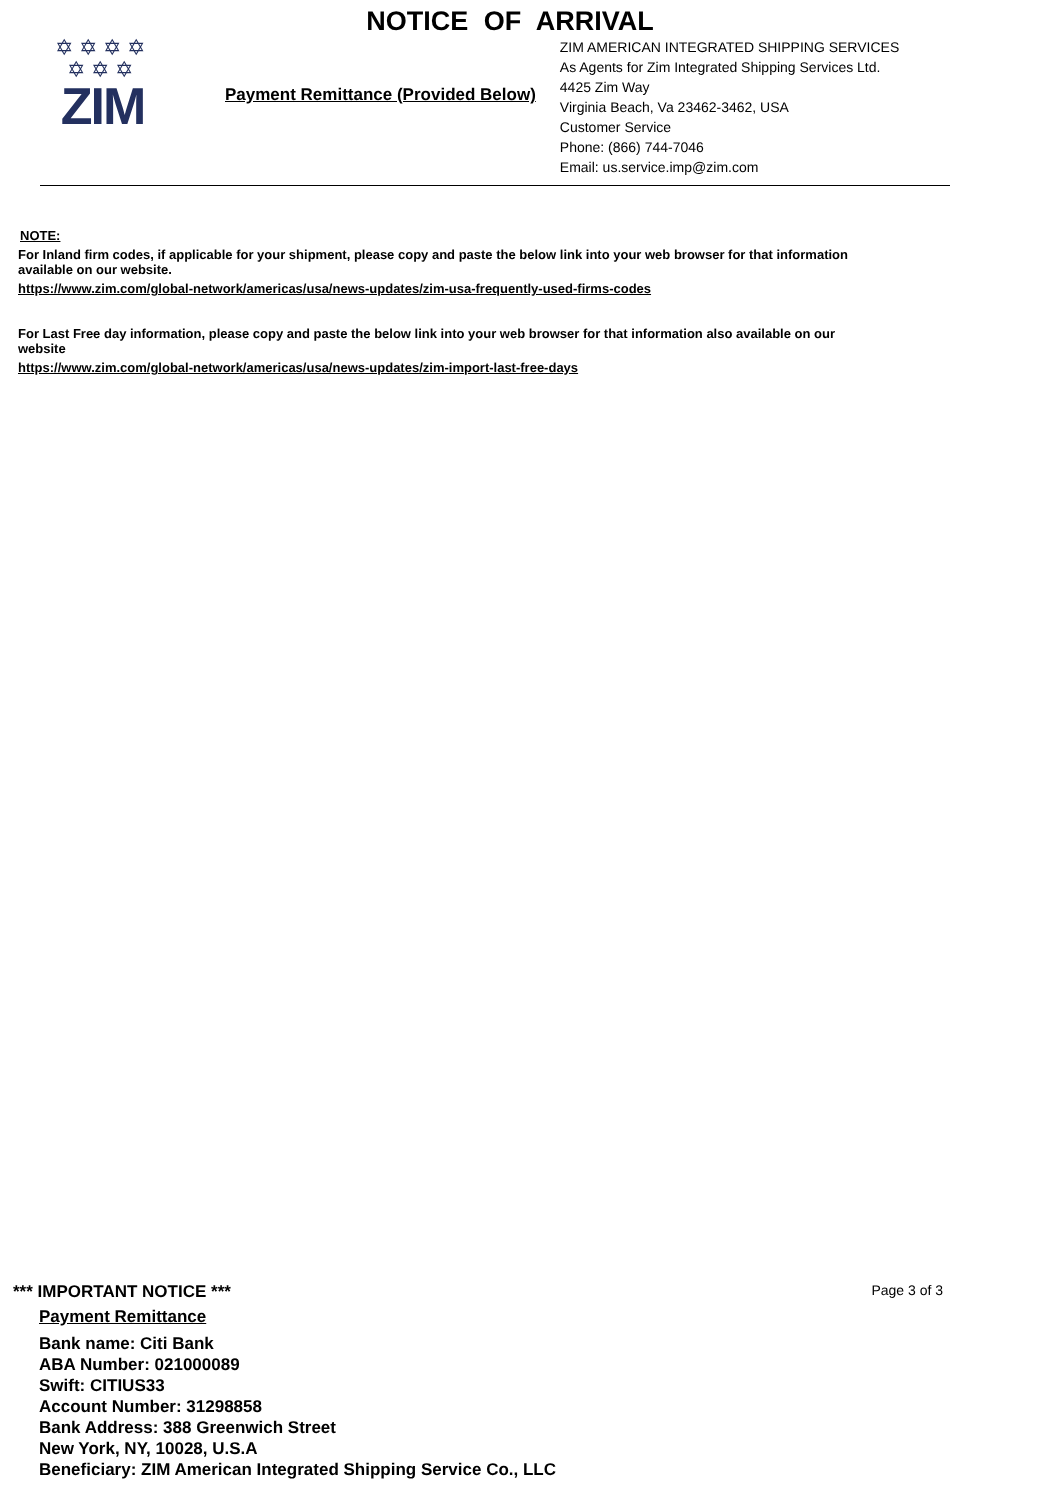NOTICE OF ARRIVAL
✡✡✡✡
✡✡✡
ZIM
Payment Remittance (Provided Below)
ZIM AMERICAN INTEGRATED SHIPPING SERVICES
As Agents for Zim Integrated Shipping Services Ltd.
4425 Zim Way
Virginia Beach, Va 23462-3462, USA
Customer Service
Phone: (866) 744-7046
Email: us.service.imp@zim.com
NOTE:
For Inland firm codes, if applicable for your shipment, please copy and paste the below link into your web browser for that information available on our website.
https://www.zim.com/global-network/americas/usa/news-updates/zim-usa-frequently-used-firms-codes
For Last Free day information, please copy and paste the below link into your web browser for that information also available on our website
https://www.zim.com/global-network/americas/usa/news-updates/zim-import-last-free-days
*** IMPORTANT NOTICE *** Page 3 of 3
Payment Remittance
Bank name: Citi Bank
ABA Number: 021000089
Swift: CITIUS33
Account Number: 31298858
Bank Address: 388 Greenwich Street
New York, NY, 10028, U.S.A
Beneficiary: ZIM American Integrated Shipping Service Co., LLC